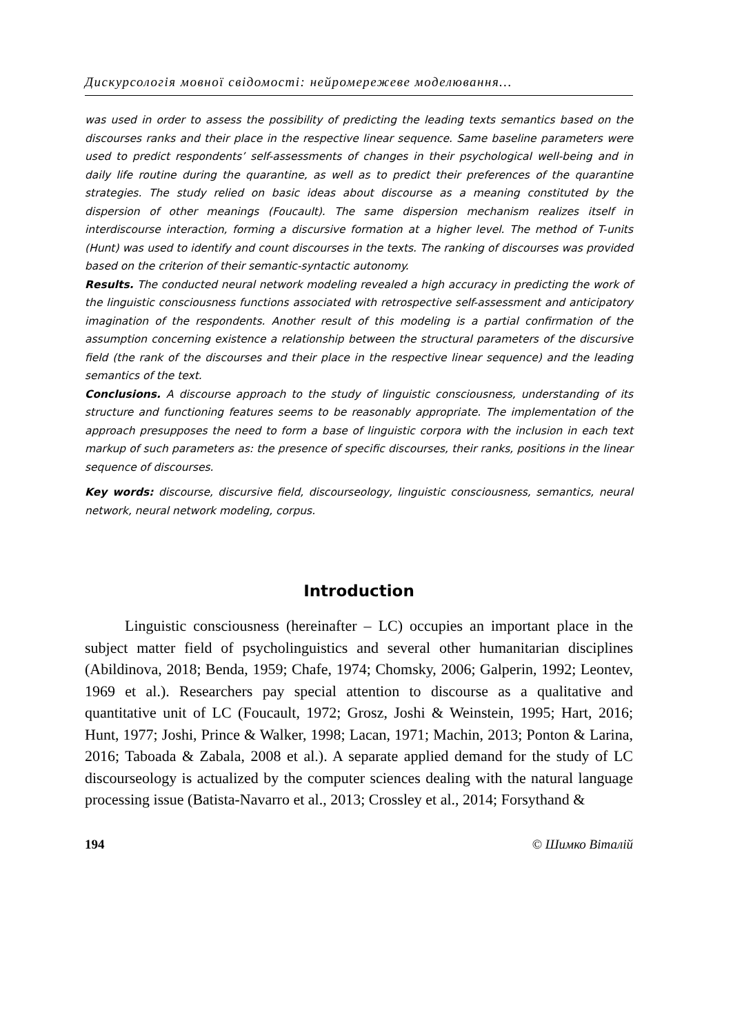Дискурсологія мовної свідомості: нейромережеве моделювання…
was used in order to assess the possibility of predicting the leading texts semantics based on the discourses ranks and their place in the respective linear sequence. Same baseline parameters were used to predict respondents’ self-assessments of changes in their psychological well-being and in daily life routine during the quarantine, as well as to predict their preferences of the quarantine strategies. The study relied on basic ideas about discourse as a meaning constituted by the dispersion of other meanings (Foucault). The same dispersion mechanism realizes itself in interdiscourse interaction, forming a discursive formation at a higher level. The method of T-units (Hunt) was used to identify and count discourses in the texts. The ranking of discourses was provided based on the criterion of their semantic-syntactic autonomy.
Results. The conducted neural network modeling revealed a high accuracy in predicting the work of the linguistic consciousness functions associated with retrospective self-assessment and anticipatory imagination of the respondents. Another result of this modeling is a partial confirmation of the assumption concerning existence a relationship between the structural parameters of the discursive field (the rank of the discourses and their place in the respective linear sequence) and the leading semantics of the text.
Conclusions. A discourse approach to the study of linguistic consciousness, understanding of its structure and functioning features seems to be reasonably appropriate. The implementation of the approach presupposes the need to form a base of linguistic corpora with the inclusion in each text markup of such parameters as: the presence of specific discourses, their ranks, positions in the linear sequence of discourses.
Key words: discourse, discursive field, discourseology, linguistic consciousness, semantics, neural network, neural network modeling, corpus.
Introduction
Linguistic consciousness (hereinafter – LC) occupies an important place in the subject matter field of psycholinguistics and several other humanitarian disciplines (Abildinova, 2018; Benda, 1959; Chafe, 1974; Chomsky, 2006; Galperin, 1992; Leontev, 1969 et al.). Researchers pay special attention to discourse as a qualitative and quantitative unit of LC (Foucault, 1972; Grosz, Joshi & Weinstein, 1995; Hart, 2016; Hunt, 1977; Joshi, Prince & Walker, 1998; Lacan, 1971; Machin, 2013; Ponton & Larina, 2016; Taboada & Zabala, 2008 et al.). A separate applied demand for the study of LC discourseology is actualized by the computer sciences dealing with the natural language processing issue (Batista-Navarro et al., 2013; Crossley et al., 2014; Forsythand &
194 © Шимко Віталій